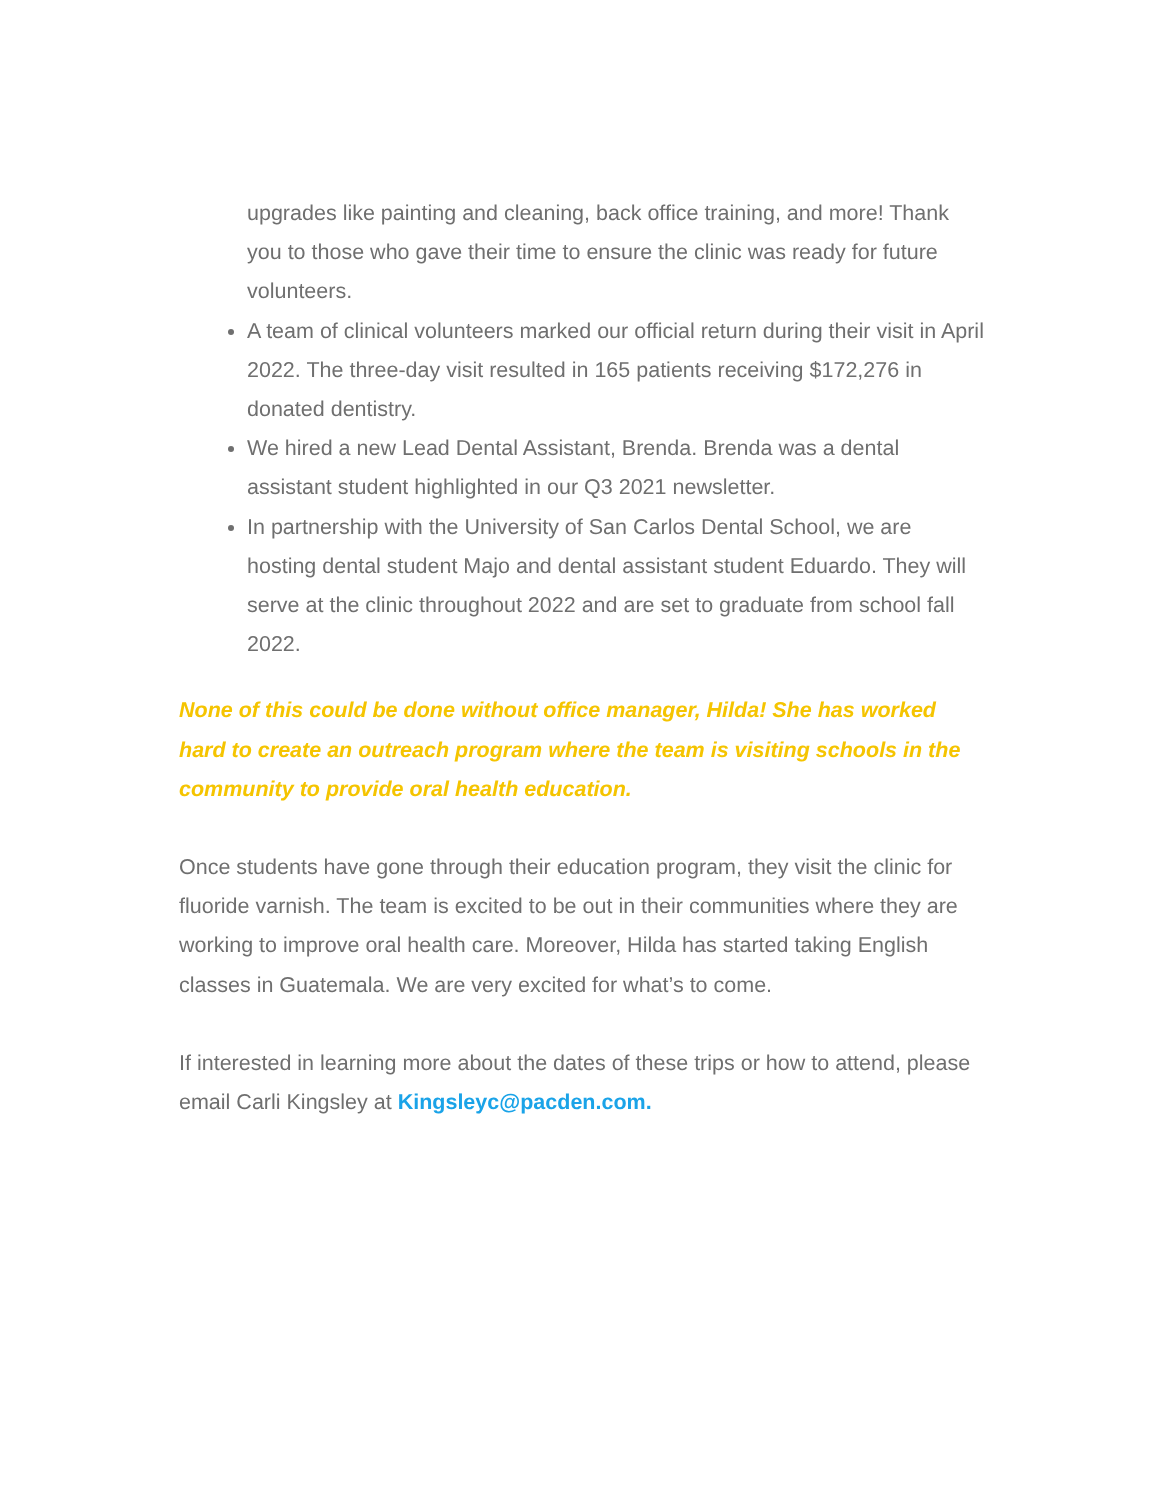upgrades like painting and cleaning, back office training, and more! Thank you to those who gave their time to ensure the clinic was ready for future volunteers.
A team of clinical volunteers marked our official return during their visit in April 2022. The three-day visit resulted in 165 patients receiving $172,276 in donated dentistry.
We hired a new Lead Dental Assistant, Brenda. Brenda was a dental assistant student highlighted in our Q3 2021 newsletter.
In partnership with the University of San Carlos Dental School, we are hosting dental student Majo and dental assistant student Eduardo. They will serve at the clinic throughout 2022 and are set to graduate from school fall 2022.
None of this could be done without office manager, Hilda! She has worked hard to create an outreach program where the team is visiting schools in the community to provide oral health education.
Once students have gone through their education program, they visit the clinic for fluoride varnish. The team is excited to be out in their communities where they are working to improve oral health care. Moreover, Hilda has started taking English classes in Guatemala. We are very excited for what’s to come.
If interested in learning more about the dates of these trips or how to attend, please email Carli Kingsley at Kingsleyc@pacden.com.